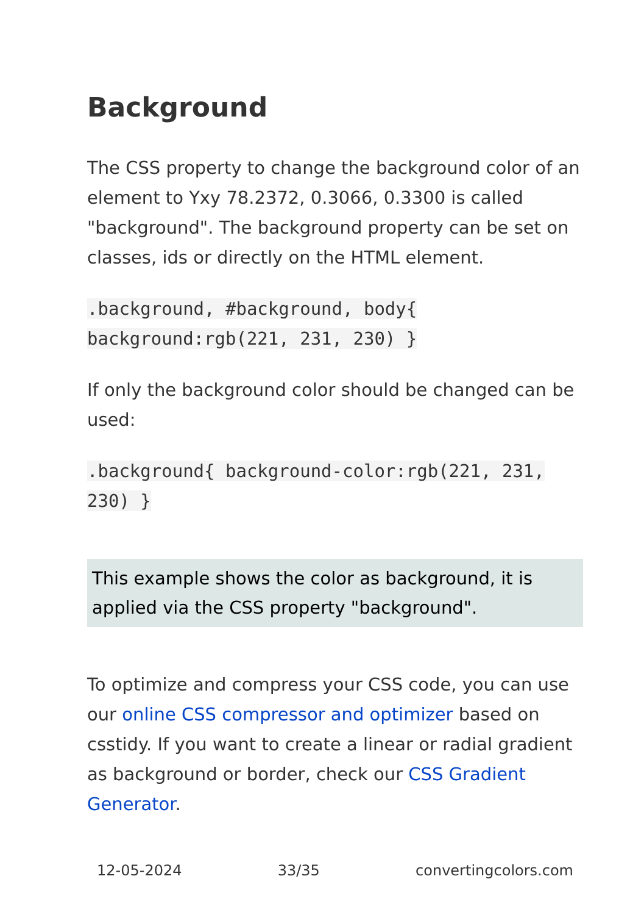Background
The CSS property to change the background color of an element to Yxy 78.2372, 0.3066, 0.3300 is called "background". The background property can be set on classes, ids or directly on the HTML element.
.background, #background, body{ background:rgb(221, 231, 230) }
If only the background color should be changed can be used:
.background{ background-color:rgb(221, 231, 230) }
This example shows the color as background, it is applied via the CSS property "background".
To optimize and compress your CSS code, you can use our online CSS compressor and optimizer based on csstidy. If you want to create a linear or radial gradient as background or border, check our CSS Gradient Generator.
12-05-2024 33/35 convertingcolors.com